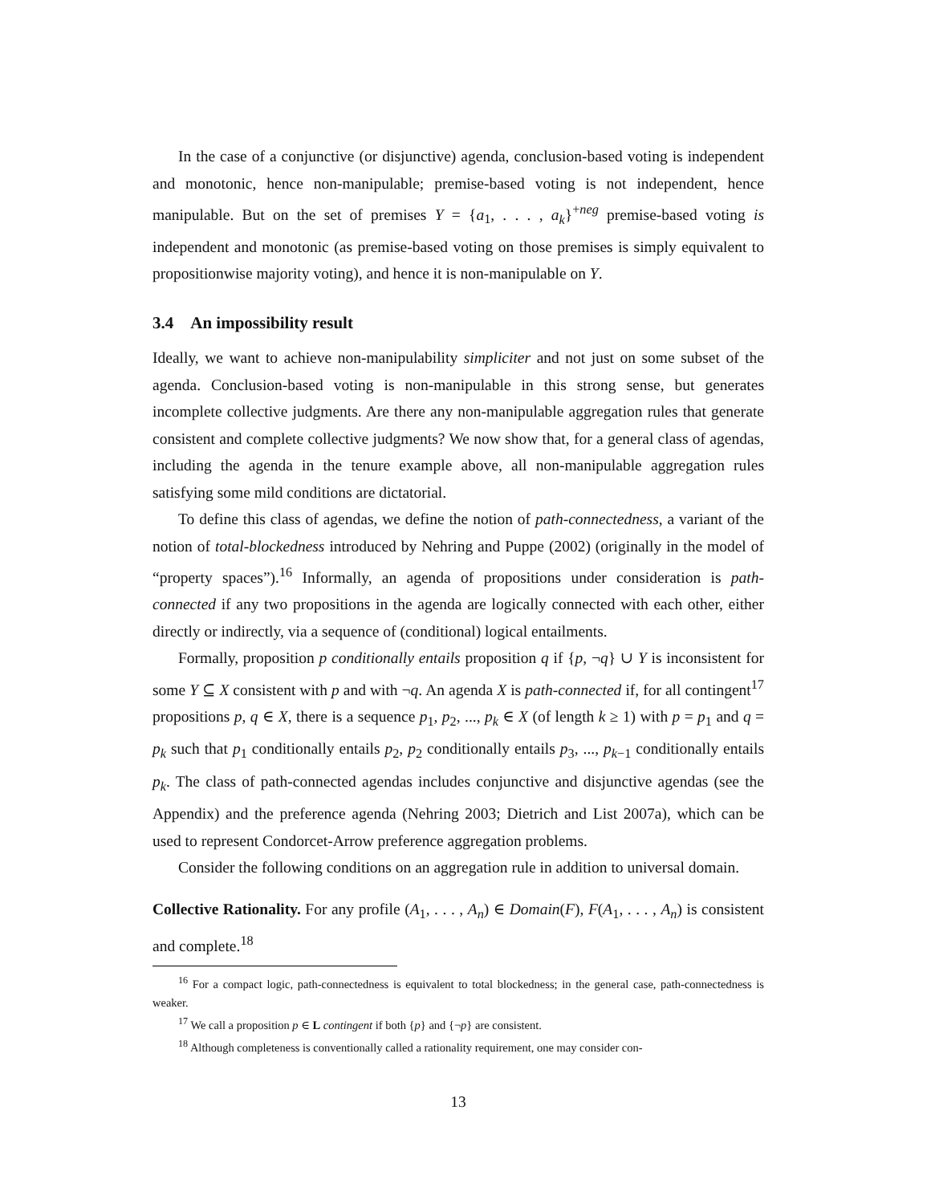In the case of a conjunctive (or disjunctive) agenda, conclusion-based voting is independent and monotonic, hence non-manipulable; premise-based voting is not independent, hence manipulable. But on the set of premises Y = {a<sub>1</sub>, . . . , a<sub>k</sub>}<sup>+neg</sup> premise-based voting is independent and monotonic (as premise-based voting on those premises is simply equivalent to propositionwise majority voting), and hence it is non-manipulable on Y.
3.4 An impossibility result
Ideally, we want to achieve non-manipulability simpliciter and not just on some subset of the agenda. Conclusion-based voting is non-manipulable in this strong sense, but generates incomplete collective judgments. Are there any non-manipulable aggregation rules that generate consistent and complete collective judgments? We now show that, for a general class of agendas, including the agenda in the tenure example above, all non-manipulable aggregation rules satisfying some mild conditions are dictatorial.
To define this class of agendas, we define the notion of path-connectedness, a variant of the notion of total-blockedness introduced by Nehring and Puppe (2002) (originally in the model of “property spaces”).<sup>16</sup> Informally, an agenda of propositions under consideration is path-connected if any two propositions in the agenda are logically connected with each other, either directly or indirectly, via a sequence of (conditional) logical entailments.
Formally, proposition p conditionally entails proposition q if {p, ¬q} ∪ Y is inconsistent for some Y ⊆ X consistent with p and with ¬q. An agenda X is path-connected if, for all contingent<sup>17</sup> propositions p, q ∈ X, there is a sequence p<sub>1</sub>, p<sub>2</sub>, ..., p<sub>k</sub> ∈ X (of length k ≥ 1) with p = p<sub>1</sub> and q = p<sub>k</sub> such that p<sub>1</sub> conditionally entails p<sub>2</sub>, p<sub>2</sub> conditionally entails p<sub>3</sub>, ..., p<sub>k−1</sub> conditionally entails p<sub>k</sub>. The class of path-connected agendas includes conjunctive and disjunctive agendas (see the Appendix) and the preference agenda (Nehring 2003; Dietrich and List 2007a), which can be used to represent Condorcet-Arrow preference aggregation problems.
Consider the following conditions on an aggregation rule in addition to universal domain.
Collective Rationality. For any profile (A<sub>1</sub>, . . . , A<sub>n</sub>) ∈ Domain(F), F(A<sub>1</sub>, . . . , A<sub>n</sub>) is consistent and complete.<sup>18</sup>
<sup>16</sup> For a compact logic, path-connectedness is equivalent to total blockedness; in the general case, path-connectedness is weaker.
<sup>17</sup> We call a proposition p ∈ L contingent if both {p} and {¬p} are consistent.
<sup>18</sup> Although completeness is conventionally called a rationality requirement, one may consider con-
13